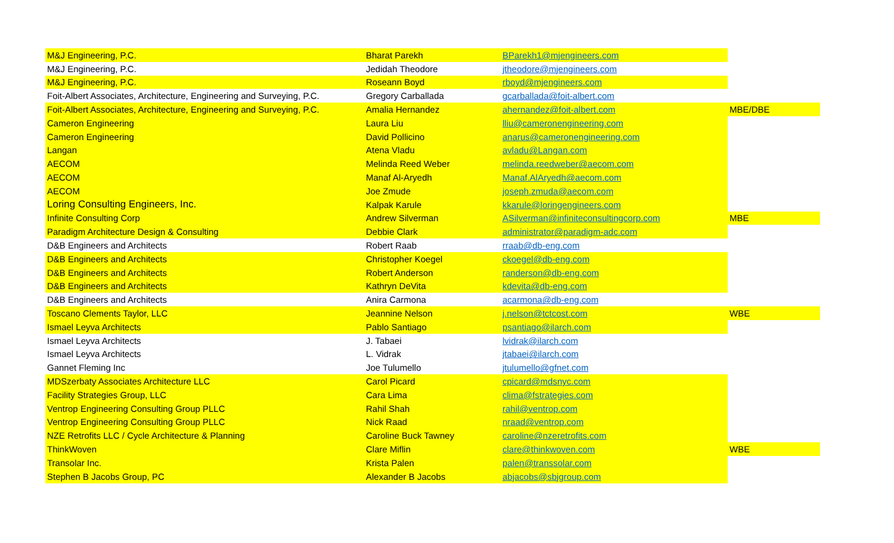| M&J Engineering, P.C. | Bharat Parekh | BParekh1@mjengineers.com | |
| M&J Engineering, P.C. | Jedidah Theodore | jtheodore@mjengineers.com | |
| M&J Engineering, P.C. | Roseann Boyd | rboyd@mjengineers.com | |
| Foit-Albert Associates, Architecture, Engineering and Surveying, P.C. | Gregory Carballada | gcarballada@foit-albert.com | |
| Foit-Albert Associates, Architecture, Engineering and Surveying, P.C. | Amalia Hernandez | ahernandez@foit-albert.com | MBE/DBE |
| Cameron Engineering | Laura Liu | lliu@cameronengineering.com | |
| Cameron Engineering | David Pollicino | anarus@cameronengineering.com | |
| Langan | Atena Vladu | avladu@Langan.com | |
| AECOM | Melinda Reed Weber | melinda.reedweber@aecom.com | |
| AECOM | Manaf Al-Aryedh | Manaf.AlAryedh@aecom.com | |
| AECOM | Joe Zmude | joseph.zmuda@aecom.com | |
| Loring Consulting Engineers, Inc. | Kalpak Karule | kkarule@loringengineers.com | |
| Infinite Consulting Corp | Andrew Silverman | ASilverman@infiniteconsultingcorp.com | MBE |
| Paradigm Architecture Design & Consulting | Debbie Clark | administrator@paradigm-adc.com | |
| D&B Engineers and Architects | Robert Raab | rraab@db-eng.com | |
| D&B Engineers and Architects | Christopher Koegel | ckoegel@db-eng.com | |
| D&B Engineers and Architects | Robert Anderson | randerson@db-eng.com | |
| D&B Engineers and Architects | Kathryn DeVita | kdevita@db-eng.com | |
| D&B Engineers and Architects | Anira Carmona | acarmona@db-eng.com | |
| Toscano Clements Taylor, LLC | Jeannine Nelson | j.nelson@tctcost.com | WBE |
| Ismael Leyva Architects | Pablo Santiago | psantiago@ilarch.com | |
| Ismael Leyva Architects | J. Tabaei | lvidrak@ilarch.com | |
| Ismael Leyva Architects | L. Vidrak | jtabaei@ilarch.com | |
| Gannet Fleming Inc | Joe Tulumello | jtulumello@gfnet.com | |
| MDSzerbaty Associates Architecture LLC | Carol Picard | cpicard@mdsnyc.com | |
| Facility Strategies Group, LLC | Cara Lima | clima@fstrategies.com | |
| Ventrop Engineering Consulting Group PLLC | Rahil Shah | rahil@ventrop.com | |
| Ventrop Engineering Consulting Group PLLC | Nick Raad | nraad@ventrop.com | |
| NZE Retrofits LLC / Cycle Architecture & Planning | Caroline Buck Tawney | caroline@nzeretrofits.com | |
| ThinkWoven | Clare Miflin | clare@thinkwoven.com | WBE |
| Transolar Inc. | Krista Palen | palen@transsolar.com | |
| Stephen B Jacobs Group, PC | Alexander B Jacobs | abjacobs@sbjgroup.com | |